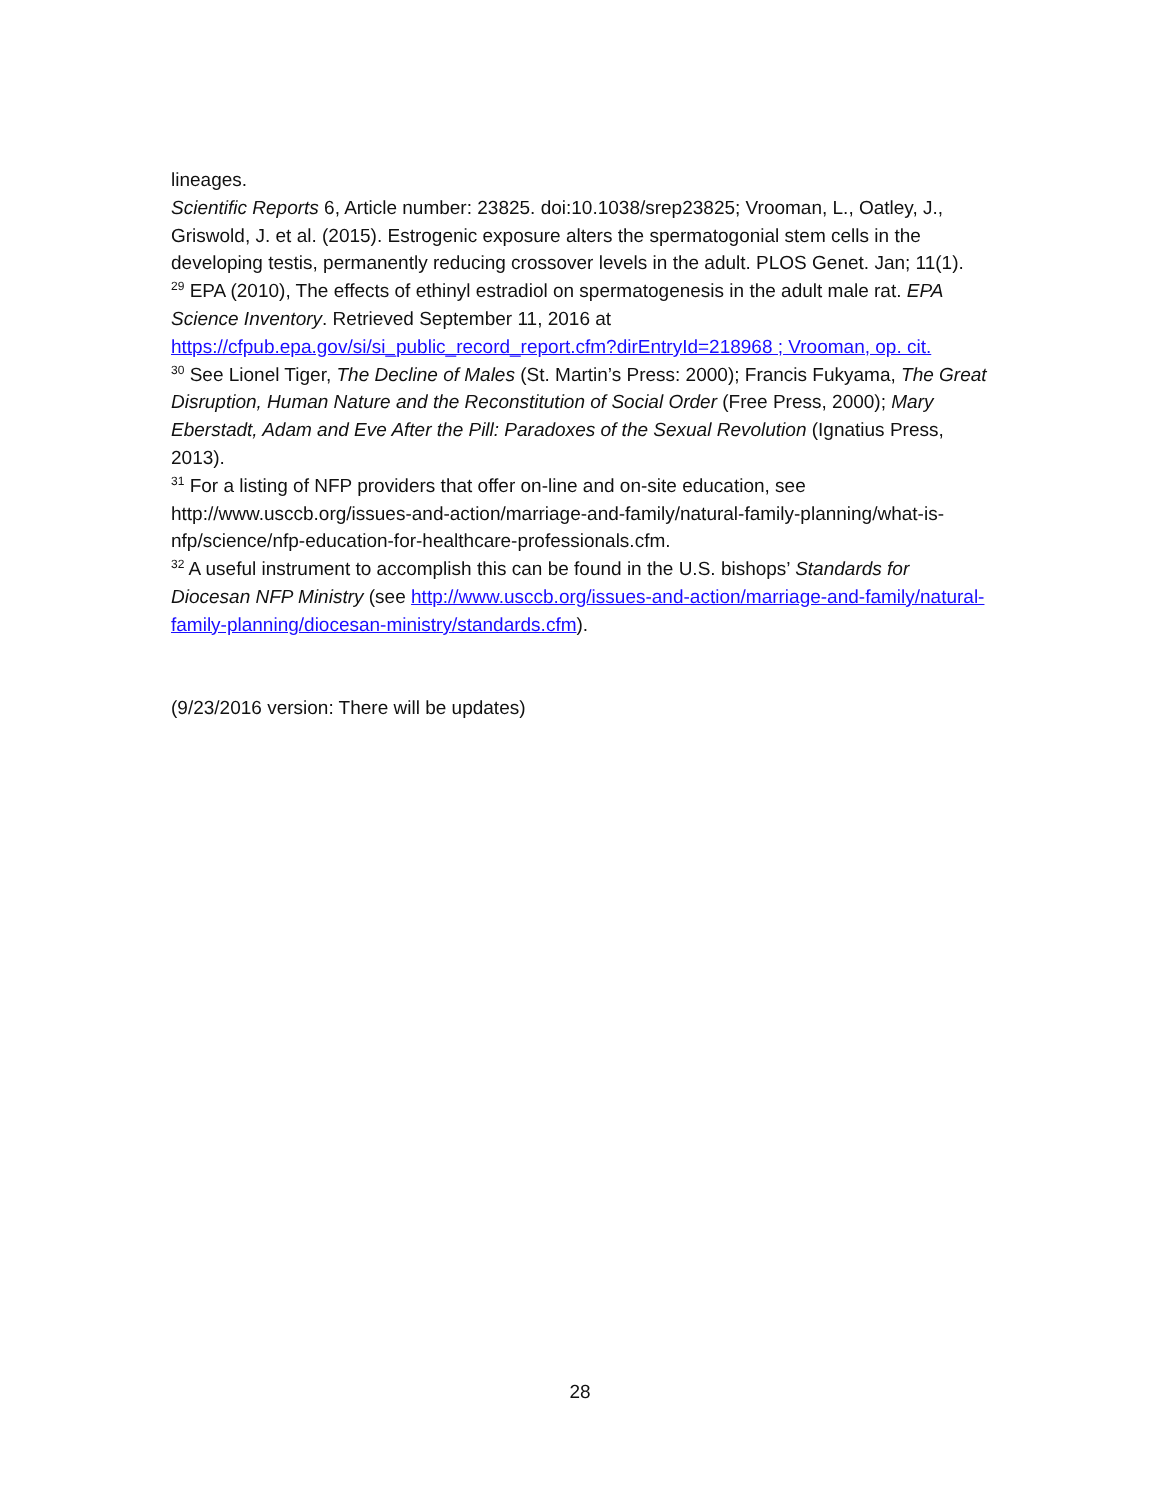lineages.
Scientific Reports 6, Article number: 23825. doi:10.1038/srep23825; Vrooman, L., Oatley, J., Griswold, J. et al. (2015). Estrogenic exposure alters the spermatogonial stem cells in the developing testis, permanently reducing crossover levels in the adult. PLOS Genet. Jan; 11(1).
<sup>29</sup> EPA (2010), The effects of ethinyl estradiol on spermatogenesis in the adult male rat. EPA Science Inventory. Retrieved September 11, 2016 at https://cfpub.epa.gov/si/si_public_record_report.cfm?dirEntryId=218968 ; Vrooman, op. cit.
<sup>30</sup> See Lionel Tiger, The Decline of Males (St. Martin’s Press: 2000); Francis Fukyama, The Great Disruption, Human Nature and the Reconstitution of Social Order (Free Press, 2000); Mary Eberstadt, Adam and Eve After the Pill: Paradoxes of the Sexual Revolution (Ignatius Press, 2013).
<sup>31</sup> For a listing of NFP providers that offer on-line and on-site education, see http://www.usccb.org/issues-and-action/marriage-and-family/natural-family-planning/what-is-nfp/science/nfp-education-for-healthcare-professionals.cfm.
<sup>32</sup> A useful instrument to accomplish this can be found in the U.S. bishops’ Standards for Diocesan NFP Ministry (see http://www.usccb.org/issues-and-action/marriage-and-family/natural-family-planning/diocesan-ministry/standards.cfm).
(9/23/2016 version: There will be updates)
28